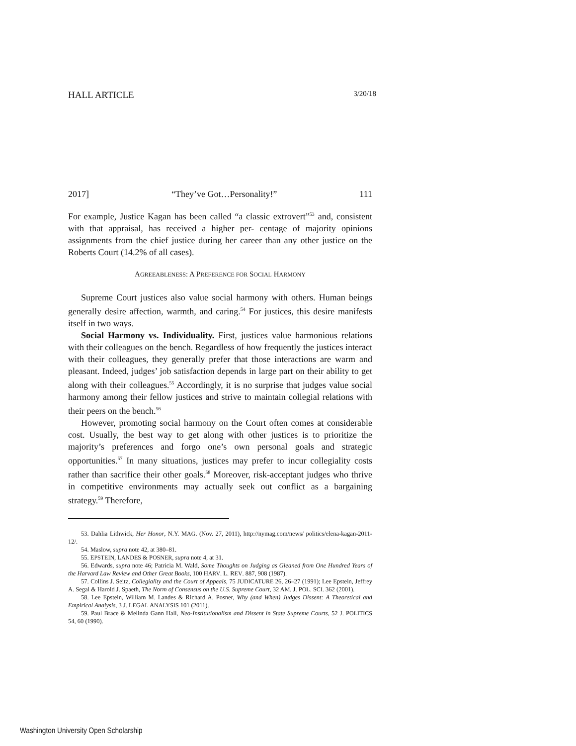HALL ARTICLE 3/20/18
2017] “They’ve Got…Personality!” 111
For example, Justice Kagan has been called “a classic extrovert”<sup>53</sup> and, consistent with that appraisal, has received a higher per- centage of majority opinions assignments from the chief justice during her career than any other justice on the Roberts Court (14.2% of all cases).
AGREEABLENESS: A PREFERENCE FOR SOCIAL HARMONY
Supreme Court justices also value social harmony with others. Human beings generally desire affection, warmth, and caring.<sup>54</sup> For justices, this desire manifests itself in two ways.
Social Harmony vs. Individuality. First, justices value harmonious relations with their colleagues on the bench. Regardless of how frequently the justices interact with their colleagues, they generally prefer that those interactions are warm and pleasant. Indeed, judges’ job satisfaction depends in large part on their ability to get along with their colleagues.<sup>55</sup> Accordingly, it is no surprise that judges value social harmony among their fellow justices and strive to maintain collegial relations with their peers on the bench.<sup>56</sup>
However, promoting social harmony on the Court often comes at considerable cost. Usually, the best way to get along with other justices is to prioritize the majority’s preferences and forgo one’s own personal goals and strategic opportunities.<sup>57</sup> In many situations, justices may prefer to incur collegiality costs rather than sacrifice their other goals.<sup>58</sup> Moreover, risk-acceptant judges who thrive in competitive environments may actually seek out conflict as a bargaining strategy.<sup>59</sup> Therefore,
53. Dahlia Lithwick, Her Honor, N.Y. MAG. (Nov. 27, 2011), http://nymag.com/news/ politics/elena-kagan-2011-12/.
54. Maslow, supra note 42, at 380–81.
55. EPSTEIN, LANDES & POSNER, supra note 4, at 31.
56. Edwards, supra note 46; Patricia M. Wald, Some Thoughts on Judging as Gleaned from One Hundred Years of the Harvard Law Review and Other Great Books, 100 HARV. L. REV. 887, 908 (1987).
57. Collins J. Seitz, Collegiality and the Court of Appeals, 75 JUDICATURE 26, 26–27 (1991); Lee Epstein, Jeffrey A. Segal & Harold J. Spaeth, The Norm of Consensus on the U.S. Supreme Court, 32 AM. J. POL. SCI. 362 (2001).
58. Lee Epstein, William M. Landes & Richard A. Posner, Why (and When) Judges Dissent: A Theoretical and Empirical Analysis, 3 J. LEGAL ANALYSIS 101 (2011).
59. Paul Brace & Melinda Gann Hall, Neo-Institutionalism and Dissent in State Supreme Courts, 52 J. POLITICS 54, 60 (1990).
Washington University Open Scholarship